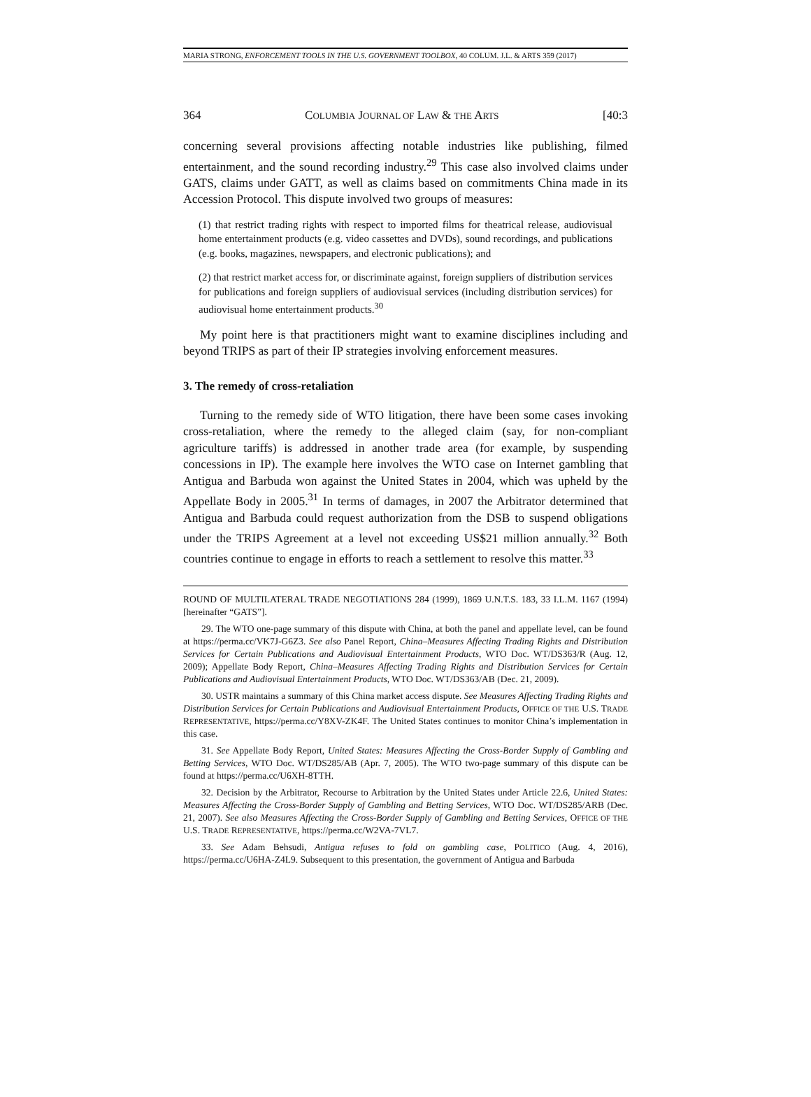MARIA STRONG, ENFORCEMENT TOOLS IN THE U.S. GOVERNMENT TOOLBOX, 40 COLUM. J.L. & ARTS 359 (2017)
364 COLUMBIA JOURNAL OF LAW & THE ARTS [40:3
concerning several provisions affecting notable industries like publishing, filmed entertainment, and the sound recording industry.<sup>29</sup> This case also involved claims under GATS, claims under GATT, as well as claims based on commitments China made in its Accession Protocol. This dispute involved two groups of measures:
(1) that restrict trading rights with respect to imported films for theatrical release, audiovisual home entertainment products (e.g. video cassettes and DVDs), sound recordings, and publications (e.g. books, magazines, newspapers, and electronic publications); and
(2) that restrict market access for, or discriminate against, foreign suppliers of distribution services for publications and foreign suppliers of audiovisual services (including distribution services) for audiovisual home entertainment products.<sup>30</sup>
My point here is that practitioners might want to examine disciplines including and beyond TRIPS as part of their IP strategies involving enforcement measures.
3. The remedy of cross-retaliation
Turning to the remedy side of WTO litigation, there have been some cases invoking cross-retaliation, where the remedy to the alleged claim (say, for non-compliant agriculture tariffs) is addressed in another trade area (for example, by suspending concessions in IP). The example here involves the WTO case on Internet gambling that Antigua and Barbuda won against the United States in 2004, which was upheld by the Appellate Body in 2005.<sup>31</sup> In terms of damages, in 2007 the Arbitrator determined that Antigua and Barbuda could request authorization from the DSB to suspend obligations under the TRIPS Agreement at a level not exceeding US$21 million annually.<sup>32</sup> Both countries continue to engage in efforts to reach a settlement to resolve this matter.<sup>33</sup>
ROUND OF MULTILATERAL TRADE NEGOTIATIONS 284 (1999), 1869 U.N.T.S. 183, 33 I.L.M. 1167 (1994) [hereinafter “GATS”].
29. The WTO one-page summary of this dispute with China, at both the panel and appellate level, can be found at https://perma.cc/VK7J-G6Z3. See also Panel Report, China–Measures Affecting Trading Rights and Distribution Services for Certain Publications and Audiovisual Entertainment Products, WTO Doc. WT/DS363/R (Aug. 12, 2009); Appellate Body Report, China–Measures Affecting Trading Rights and Distribution Services for Certain Publications and Audiovisual Entertainment Products, WTO Doc. WT/DS363/AB (Dec. 21, 2009).
30. USTR maintains a summary of this China market access dispute. See Measures Affecting Trading Rights and Distribution Services for Certain Publications and Audiovisual Entertainment Products, OFFICE OF THE U.S. TRADE REPRESENTATIVE, https://perma.cc/Y8XV-ZK4F. The United States continues to monitor China’s implementation in this case.
31. See Appellate Body Report, United States: Measures Affecting the Cross-Border Supply of Gambling and Betting Services, WTO Doc. WT/DS285/AB (Apr. 7, 2005). The WTO two-page summary of this dispute can be found at https://perma.cc/U6XH-8TTH.
32. Decision by the Arbitrator, Recourse to Arbitration by the United States under Article 22.6, United States: Measures Affecting the Cross-Border Supply of Gambling and Betting Services, WTO Doc. WT/DS285/ARB (Dec. 21, 2007). See also Measures Affecting the Cross-Border Supply of Gambling and Betting Services, OFFICE OF THE U.S. TRADE REPRESENTATIVE, https://perma.cc/W2VA-7VL7.
33. See Adam Behsudi, Antigua refuses to fold on gambling case, POLITICO (Aug. 4, 2016), https://perma.cc/U6HA-Z4L9. Subsequent to this presentation, the government of Antigua and Barbuda